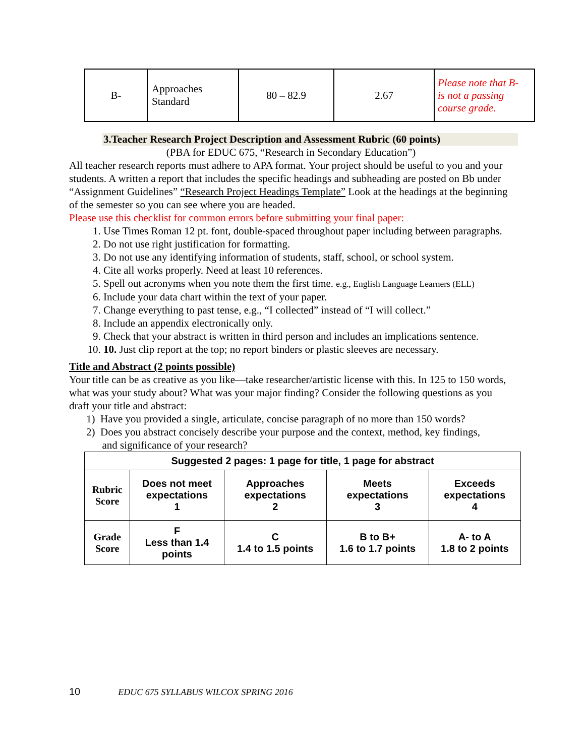| B- | Approaches Standard | 80 – 82.9 | 2.67 | Please note that B- is not a passing course grade. |
3.Teacher Research Project Description and Assessment Rubric (60 points)
(PBA for EDUC 675, “Research in Secondary Education”)
All teacher research reports must adhere to APA format. Your project should be useful to you and your students. A written a report that includes the specific headings and subheading are posted on Bb under “Assignment Guidelines” “Research Project Headings Template” Look at the headings at the beginning of the semester so you can see where you are headed.
Please use this checklist for common errors before submitting your final paper:
1. Use Times Roman 12 pt. font, double-spaced throughout paper including between paragraphs.
2. Do not use right justification for formatting.
3. Do not use any identifying information of students, staff, school, or school system.
4. Cite all works properly. Need at least 10 references.
5. Spell out acronyms when you note them the first time. e.g., English Language Learners (ELL)
6. Include your data chart within the text of your paper.
7. Change everything to past tense, e.g., “I collected” instead of “I will collect.”
8. Include an appendix electronically only.
9. Check that your abstract is written in third person and includes an implications sentence.
10. 10. Just clip report at the top; no report binders or plastic sleeves are necessary.
Title and Abstract (2 points possible)
Your title can be as creative as you like—take researcher/artistic license with this. In 125 to 150 words, what was your study about? What was your major finding? Consider the following questions as you draft your title and abstract:
1) Have you provided a single, articulate, concise paragraph of no more than 150 words?
2) Does you abstract concisely describe your purpose and the context, method, key findings,
and significance of your research?
| Suggested 2 pages: 1 page for title, 1 page for abstract | | | | |
| Rubric Score | Does not meet expectations 1 | Approaches expectations 2 | Meets expectations 3 | Exceeds expectations 4 |
| Grade Score | F Less than 1.4 points | C 1.4 to 1.5 points | B to B+ 1.6 to 1.7 points | A- to A 1.8 to 2 points |
10 EDUC 675 SYLLABUS WILCOX SPRING 2016